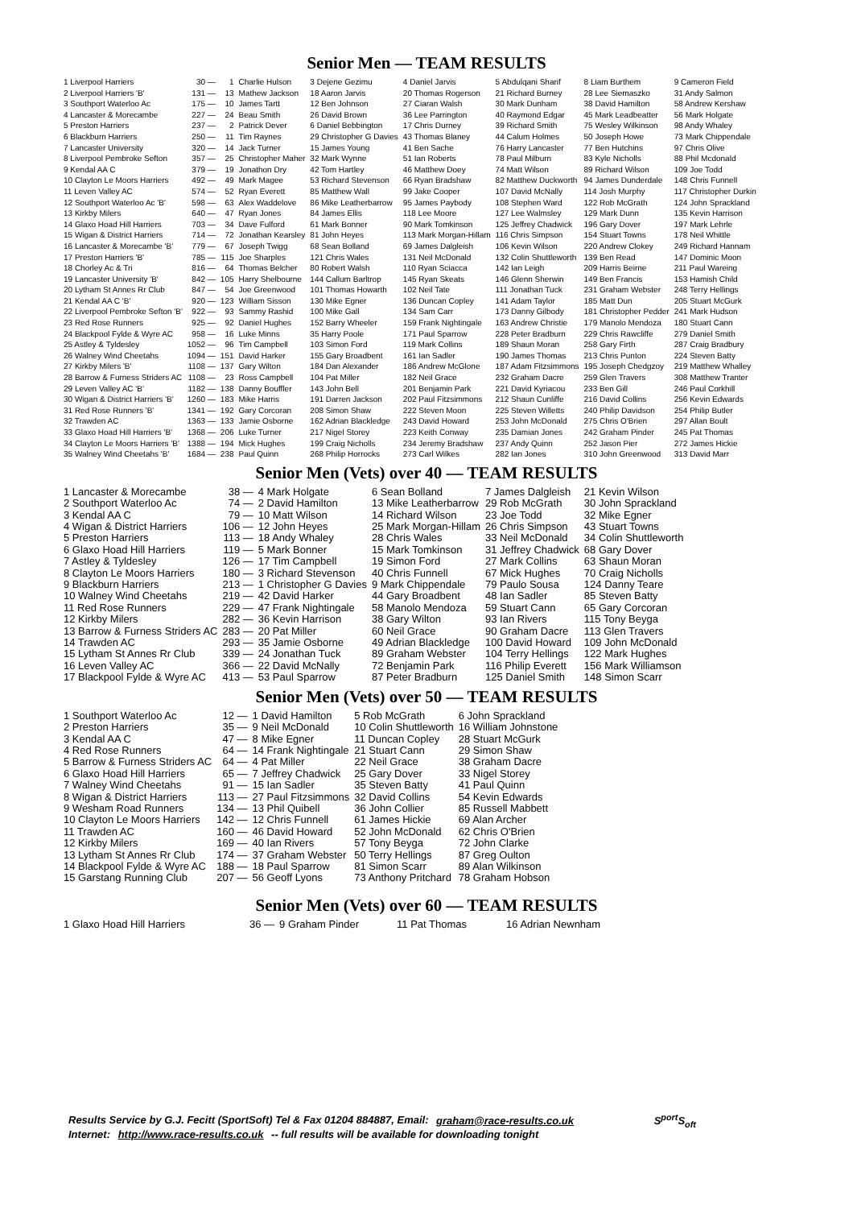Senior Men — TEAM RESULTS
| 1 Liverpool Harriers | 30 — | 1 | Charlie Hulson | 3 Dejene Gezimu | 4 Daniel Jarvis | 5 Abdulqani Sharif | 8 Liam Burthem | 9 Cameron Field |
| 2 Liverpool Harriers 'B' | 131 — | 13 | Mathew Jackson | 18 Aaron Jarvis | 20 Thomas Rogerson | 21 Richard Burney | 28 Lee Siemaszko | 31 Andy Salmon |
| 3 Southport Waterloo Ac | 175 — | 10 | James Tartt | 12 Ben Johnson | 27 Ciaran Walsh | 30 Mark Dunham | 38 David Hamilton | 58 Andrew Kershaw |
| 4 Lancaster & Morecambe | 227 — | 24 | Beau Smith | 26 David Brown | 36 Lee Parrington | 40 Raymond Edgar | 45 Mark Leadbeatter | 56 Mark Holgate |
| 5 Preston Harriers | 237 — | 2 | Patrick Dever | 6 Daniel Bebbington | 17 Chris Durney | 39 Richard Smith | 75 Wesley Wilkinson | 98 Andy Whaley |
| 6 Blackburn Harriers | 250 — | 11 | Tim Raynes | 29 Christopher G Davies | 43 Thomas Blaney | 44 Calum Holmes | 50 Joseph Howe | 73 Mark Chippendale |
| 7 Lancaster University | 320 — | 14 | Jack Turner | 15 James Young | 41 Ben Sache | 76 Harry Lancaster | 77 Ben Hutchins | 97 Chris Olive |
| 8 Liverpool Pembroke Sefton | 357 — | 25 | Christopher Maher | 32 Mark Wynne | 51 Ian Roberts | 78 Paul Milburn | 83 Kyle Nicholls | 88 Phil Mcdonald |
| 9 Kendal AA C | 379 — | 19 | Jonathon Dry | 42 Tom Hartley | 46 Matthew Doey | 74 Matt Wilson | 89 Richard Wilson | 109 Joe Todd |
| 10 Clayton Le Moors Harriers | 492 — | 49 | Mark Magee | 53 Richard Stevenson | 66 Ryan Bradshaw | 82 Matthew Duckworth | 94 James Dunderdale | 148 Chris Funnell |
| 11 Leven Valley AC | 574 — | 52 | Ryan Everett | 85 Matthew Wall | 99 Jake Cooper | 107 David McNally | 114 Josh Murphy | 117 Christopher Durkin |
| 12 Southport Waterloo Ac 'B' | 598 — | 63 | Alex Waddelove | 86 Mike Leatherbarrow | 95 James Paybody | 108 Stephen Ward | 122 Rob McGrath | 124 John Sprackland |
| 13 Kirkby Milers | 640 — | 47 | Ryan Jones | 84 James Ellis | 118 Lee Moore | 127 Lee Walmsley | 129 Mark Dunn | 135 Kevin Harrison |
| 14 Glaxo Hoad Hill Harriers | 703 — | 34 | Dave Fulford | 61 Mark Bonner | 90 Mark Tomkinson | 125 Jeffrey Chadwick | 196 Gary Dover | 197 Mark Lehrle |
| 15 Wigan & District Harriers | 714 — | 72 | Jonathan Kearsley | 81 John Heyes | 113 Mark Morgan-Hillam | 116 Chris Simpson | 154 Stuart Towns | 178 Neil Whittle |
| 16 Lancaster & Morecambe 'B' | 779 — | 67 | Joseph Twigg | 68 Sean Bolland | 69 James Dalgleish | 106 Kevin Wilson | 220 Andrew Clokey | 249 Richard Hannam |
| 17 Preston Harriers 'B' | 785 — | 115 | Joe Sharples | 121 Chris Wales | 131 Neil McDonald | 132 Colin Shuttleworth | 139 Ben Read | 147 Dominic Moon |
| 18 Chorley Ac & Tri | 816 — | 64 | Thomas Belcher | 80 Robert Walsh | 110 Ryan Sciacca | 142 Ian Leigh | 209 Harris Beirne | 211 Paul Wareing |
| 19 Lancaster University 'B' | 842 — | 105 | Harry Shelbourne | 144 Callum Barltrop | 145 Ryan Skeats | 146 Glenn Sherwin | 149 Ben Francis | 153 Hamish Child |
| 20 Lytham St Annes Rr Club | 847 — | 54 | Joe Greenwood | 101 Thomas Howarth | 102 Neil Tate | 111 Jonathan Tuck | 231 Graham Webster | 248 Terry Hellings |
| 21 Kendal AA C 'B' | 920 — | 123 | William Sisson | 130 Mike Egner | 136 Duncan Copley | 141 Adam Taylor | 185 Matt Dun | 205 Stuart McGurk |
| 22 Liverpool Pembroke Sefton 'B' | 922 — | 93 | Sammy Rashid | 100 Mike Gall | 134 Sam Carr | 173 Danny Gilbody | 181 Christopher Pedder | 241 Mark Hudson |
| 23 Red Rose Runners | 925 — | 92 | Daniel Hughes | 152 Barry Wheeler | 159 Frank Nightingale | 163 Andrew Christie | 179 Manolo Mendoza | 180 Stuart Cann |
| 24 Blackpool Fylde & Wyre AC | 958 — | 16 | Luke Minns | 35 Harry Poole | 171 Paul Sparrow | 228 Peter Bradburn | 229 Chris Rawcliffe | 279 Daniel Smith |
| 25 Astley & Tyldesley | 1052 — | 96 | Tim Campbell | 103 Simon Ford | 119 Mark Collins | 189 Shaun Moran | 258 Gary Firth | 287 Craig Bradbury |
| 26 Walney Wind Cheetahs | 1094 — | 151 | David Harker | 155 Gary Broadbent | 161 Ian Sadler | 190 James Thomas | 213 Chris Punton | 224 Steven Batty |
| 27 Kirkby Milers 'B' | 1108 — | 137 | Gary Wilton | 184 Dan Alexander | 186 Andrew McGlone | 187 Adam Fitzsimmons | 195 Joseph Chedgzoy | 219 Matthew Whalley |
| 28 Barrow & Furness Striders AC | 1108 — | 23 | Ross Campbell | 104 Pat Miller | 182 Neil Grace | 232 Graham Dacre | 259 Glen Travers | 308 Matthew Tranter |
| 29 Leven Valley AC 'B' | 1182 — | 138 | Danny Bouffler | 143 John Bell | 201 Benjamin Park | 221 David Kyriacou | 233 Ben Gill | 246 Paul Corkhill |
| 30 Wigan & District Harriers 'B' | 1260 — | 183 | Mike Harris | 191 Darren Jackson | 202 Paul Fitzsimmons | 212 Shaun Cunliffe | 216 David Collins | 256 Kevin Edwards |
| 31 Red Rose Runners 'B' | 1341 — | 192 | Gary Corcoran | 208 Simon Shaw | 222 Steven Moon | 225 Steven Willetts | 240 Philip Davidson | 254 Philip Butler |
| 32 Trawden AC | 1363 — | 133 | Jamie Osborne | 162 Adrian Blackledge | 243 David Howard | 253 John McDonald | 275 Chris O'Brien | 297 Allan Boult |
| 33 Glaxo Hoad Hill Harriers 'B' | 1368 — | 206 | Luke Turner | 217 Nigel Storey | 223 Keith Conway | 235 Damian Jones | 242 Graham Pinder | 245 Pat Thomas |
| 34 Clayton Le Moors Harriers 'B' | 1388 — | 194 | Mick Hughes | 199 Craig Nicholls | 234 Jeremy Bradshaw | 237 Andy Quinn | 252 Jason Pier | 272 James Hickie |
| 35 Walney Wind Cheetahs 'B' | 1684 — | 238 | Paul Quinn | 268 Philip Horrocks | 273 Carl Wilkes | 282 Ian Jones | 310 John Greenwood | 313 David Marr |
Senior Men (Vets) over 40 — TEAM RESULTS
| 1 Lancaster & Morecambe | 38 — | 4 Mark Holgate | 6 Sean Bolland | 7 James Dalgleish | 21 Kevin Wilson |
| 2 Southport Waterloo Ac | 74 — | 2 David Hamilton | 13 Mike Leatherbarrow | 29 Rob McGrath | 30 John Sprackland |
| 3 Kendal AA C | 79 — | 10 Matt Wilson | 14 Richard Wilson | 23 Joe Todd | 32 Mike Egner |
| 4 Wigan & District Harriers | 106 — | 12 John Heyes | 25 Mark Morgan-Hillam | 26 Chris Simpson | 43 Stuart Towns |
| 5 Preston Harriers | 113 — | 18 Andy Whaley | 28 Chris Wales | 33 Neil McDonald | 34 Colin Shuttleworth |
| 6 Glaxo Hoad Hill Harriers | 119 — | 5 Mark Bonner | 15 Mark Tomkinson | 31 Jeffrey Chadwick | 68 Gary Dover |
| 7 Astley & Tyldesley | 126 — | 17 Tim Campbell | 19 Simon Ford | 27 Mark Collins | 63 Shaun Moran |
| 8 Clayton Le Moors Harriers | 180 — | 3 Richard Stevenson | 40 Chris Funnell | 67 Mick Hughes | 70 Craig Nicholls |
| 9 Blackburn Harriers | 213 — | 1 Christopher G Davies | 9 Mark Chippendale | 79 Paulo Sousa | 124 Danny Teare |
| 10 Walney Wind Cheetahs | 219 — | 42 David Harker | 44 Gary Broadbent | 48 Ian Sadler | 85 Steven Batty |
| 11 Red Rose Runners | 229 — | 47 Frank Nightingale | 58 Manolo Mendoza | 59 Stuart Cann | 65 Gary Corcoran |
| 12 Kirkby Milers | 282 — | 36 Kevin Harrison | 38 Gary Wilton | 93 Ian Rivers | 115 Tony Beyga |
| 13 Barrow & Furness Striders AC | 283 — | 20 Pat Miller | 60 Neil Grace | 90 Graham Dacre | 113 Glen Travers |
| 14 Trawden AC | 293 — | 35 Jamie Osborne | 49 Adrian Blackledge | 100 David Howard | 109 John McDonald |
| 15 Lytham St Annes Rr Club | 339 — | 24 Jonathan Tuck | 89 Graham Webster | 104 Terry Hellings | 122 Mark Hughes |
| 16 Leven Valley AC | 366 — | 22 David McNally | 72 Benjamin Park | 116 Philip Everett | 156 Mark Williamson |
| 17 Blackpool Fylde & Wyre AC | 413 — | 53 Paul Sparrow | 87 Peter Bradburn | 125 Daniel Smith | 148 Simon Scarr |
Senior Men (Vets) over 50 — TEAM RESULTS
| 1 Southport Waterloo Ac | 12 — | 1 David Hamilton | 5 Rob McGrath | 6 John Sprackland |
| 2 Preston Harriers | 35 — | 9 Neil McDonald | 10 Colin Shuttleworth | 16 William Johnstone |
| 3 Kendal AA C | 47 — | 8 Mike Egner | 11 Duncan Copley | 28 Stuart McGurk |
| 4 Red Rose Runners | 64 — | 14 Frank Nightingale | 21 Stuart Cann | 29 Simon Shaw |
| 5 Barrow & Furness Striders AC | 64 — | 4 Pat Miller | 22 Neil Grace | 38 Graham Dacre |
| 6 Glaxo Hoad Hill Harriers | 65 — | 7 Jeffrey Chadwick | 25 Gary Dover | 33 Nigel Storey |
| 7 Walney Wind Cheetahs | 91 — | 15 Ian Sadler | 35 Steven Batty | 41 Paul Quinn |
| 8 Wigan & District Harriers | 113 — | 27 Paul Fitzsimmons | 32 David Collins | 54 Kevin Edwards |
| 9 Wesham Road Runners | 134 — | 13 Phil Quibell | 36 John Collier | 85 Russell Mabbett |
| 10 Clayton Le Moors Harriers | 142 — | 12 Chris Funnell | 61 James Hickie | 69 Alan Archer |
| 11 Trawden AC | 160 — | 46 David Howard | 52 John McDonald | 62 Chris O'Brien |
| 12 Kirkby Milers | 169 — | 40 Ian Rivers | 57 Tony Beyga | 72 John Clarke |
| 13 Lytham St Annes Rr Club | 174 — | 37 Graham Webster | 50 Terry Hellings | 87 Greg Oulton |
| 14 Blackpool Fylde & Wyre AC | 188 — | 18 Paul Sparrow | 81 Simon Scarr | 89 Alan Wilkinson |
| 15 Garstang Running Club | 207 — | 56 Geoff Lyons | 73 Anthony Pritchard | 78 Graham Hobson |
Senior Men (Vets) over 60 — TEAM RESULTS
| 1 Glaxo Hoad Hill Harriers | 36 — | 9 Graham Pinder | 11 Pat Thomas | 16 Adrian Newnham |
Results Service by G.J. Fecitt (SportSoft) Tel & Fax 01204 884887, Email: graham@race-results.co.uk S<sup>port</sup>S<sub>oft</sub>
Internet: http://www.race-results.co.uk -- full results will be available for downloading tonight